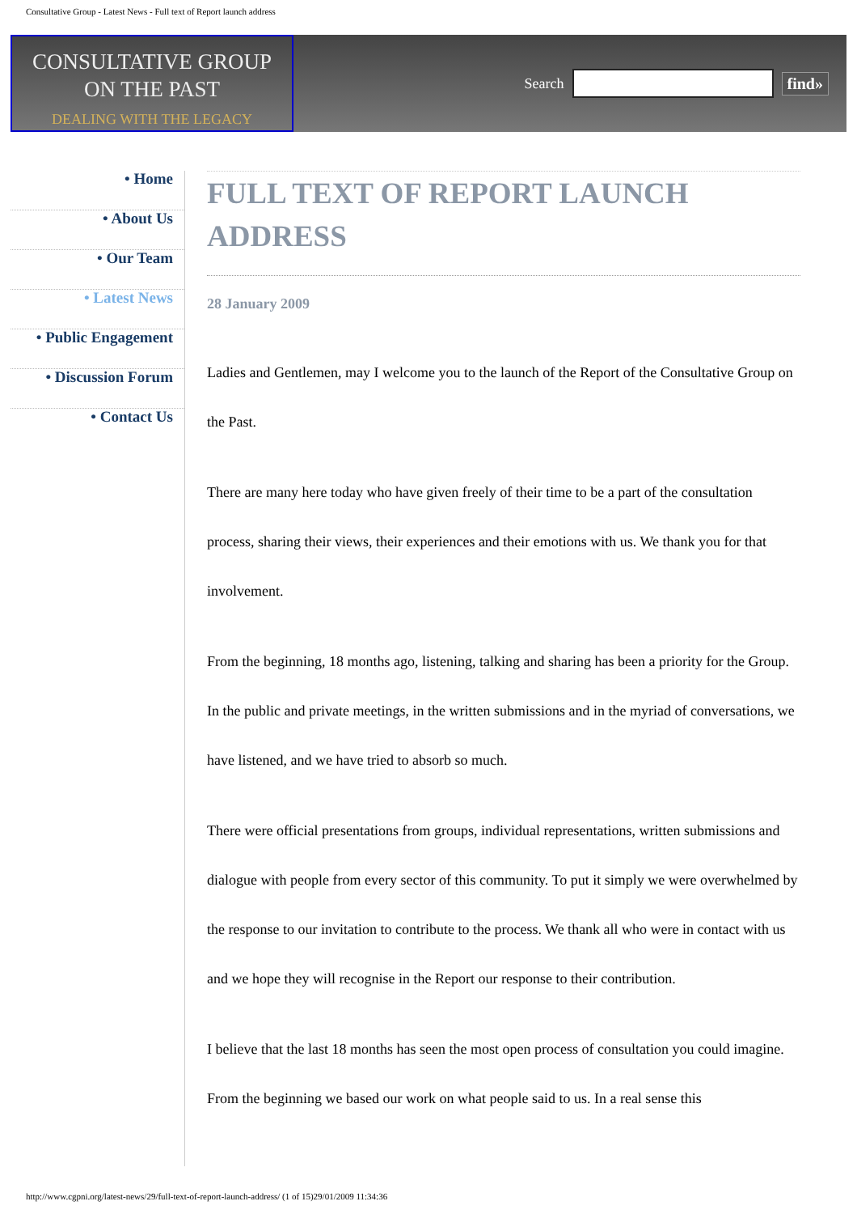Consultative Group - Latest News - Full text of Report launch address
CONSULTATIVE GROUP
ON THE PAST
DEALING WITH THE LEGACY
Search find»
• Home
• About Us
• Our Team
• Latest News
• Public Engagement
• Discussion Forum
• Contact Us
FULL TEXT OF REPORT LAUNCH ADDRESS
28 January 2009
Ladies and Gentlemen, may I welcome you to the launch of the Report of the Consultative Group on the Past.
There are many here today who have given freely of their time to be a part of the consultation process, sharing their views, their experiences and their emotions with us. We thank you for that involvement.
From the beginning, 18 months ago, listening, talking and sharing has been a priority for the Group. In the public and private meetings, in the written submissions and in the myriad of conversations, we have listened, and we have tried to absorb so much.
There were official presentations from groups, individual representations, written submissions and dialogue with people from every sector of this community. To put it simply we were overwhelmed by the response to our invitation to contribute to the process. We thank all who were in contact with us and we hope they will recognise in the Report our response to their contribution.
I believe that the last 18 months has seen the most open process of consultation you could imagine. From the beginning we based our work on what people said to us. In a real sense this
http://www.cgpni.org/latest-news/29/full-text-of-report-launch-address/ (1 of 15)29/01/2009 11:34:36